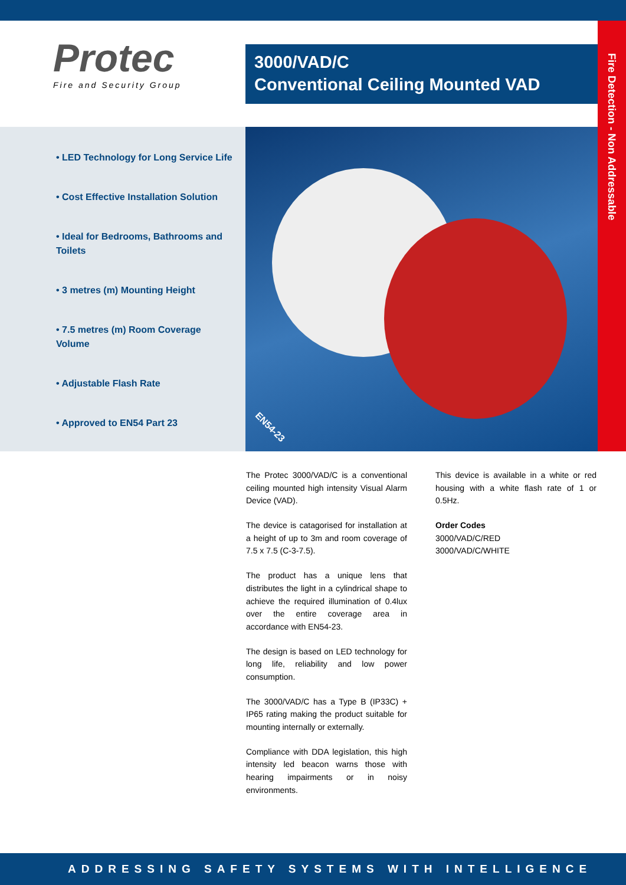Protec
Fire and Security Group
3000/VAD/C
Conventional Ceiling Mounted VAD
Fire Detection - Non Addressable
• LED Technology for Long Service Life
• Cost Effective Installation Solution
• Ideal for Bedrooms, Bathrooms and Toilets
• 3 metres (m) Mounting Height
• 7.5 metres (m) Room Coverage Volume
• Adjustable Flash Rate
• Approved to EN54 Part 23
EN54-23
The Protec 3000/VAD/C is a conventional ceiling mounted high intensity Visual Alarm Device (VAD).
The device is catagorised for installation at a height of up to 3m and room coverage of 7.5 x 7.5 (C-3-7.5).
The product has a unique lens that distributes the light in a cylindrical shape to achieve the required illumination of 0.4lux over the entire coverage area in accordance with EN54-23.
The design is based on LED technology for long life, reliability and low power consumption.
The 3000/VAD/C has a Type B (IP33C) + IP65 rating making the product suitable for mounting internally or externally.
Compliance with DDA legislation, this high intensity led beacon warns those with hearing impairments or in noisy environments.
This device is available in a white or red housing with a white flash rate of 1 or 0.5Hz.
Order Codes
3000/VAD/C/RED
3000/VAD/C/WHITE
ADDRESSING SAFETY SYSTEMS WITH INTELLIGENCE